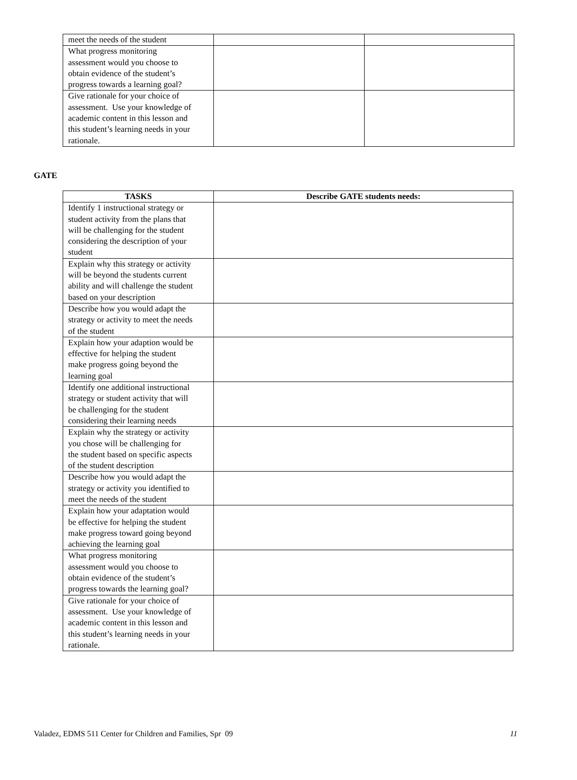| meet the needs of the student | | |
| What progress monitoring assessment would you choose to obtain evidence of the student’s progress towards a learning goal? | | |
| Give rationale for your choice of assessment. Use your knowledge of academic content in this lesson and this student’s learning needs in your rationale. | | |
GATE
| TASKS | Describe GATE students needs: |
| --- | --- |
| Identify 1 instructional strategy or student activity from the plans that will be challenging for the student considering the description of your student | |
| Explain why this strategy or activity will be beyond the students current ability and will challenge the student based on your description | |
| Describe how you would adapt the strategy or activity to meet the needs of the student | |
| Explain how your adaption would be effective for helping the student make progress going beyond the learning goal | |
| Identify one additional instructional strategy or student activity that will be challenging for the student considering their learning needs | |
| Explain why the strategy or activity you chose will be challenging for the student based on specific aspects of the student description | |
| Describe how you would adapt the strategy or activity you identified to meet the needs of the student | |
| Explain how your adaptation would be effective for helping the student make progress toward going beyond achieving the learning goal | |
| What progress monitoring assessment would you choose to obtain evidence of the student’s progress towards the learning goal? | |
| Give rationale for your choice of assessment. Use your knowledge of academic content in this lesson and this student’s learning needs in your rationale. | |
Valadez, EDMS 511 Center for Children and Families, Spr 09 11